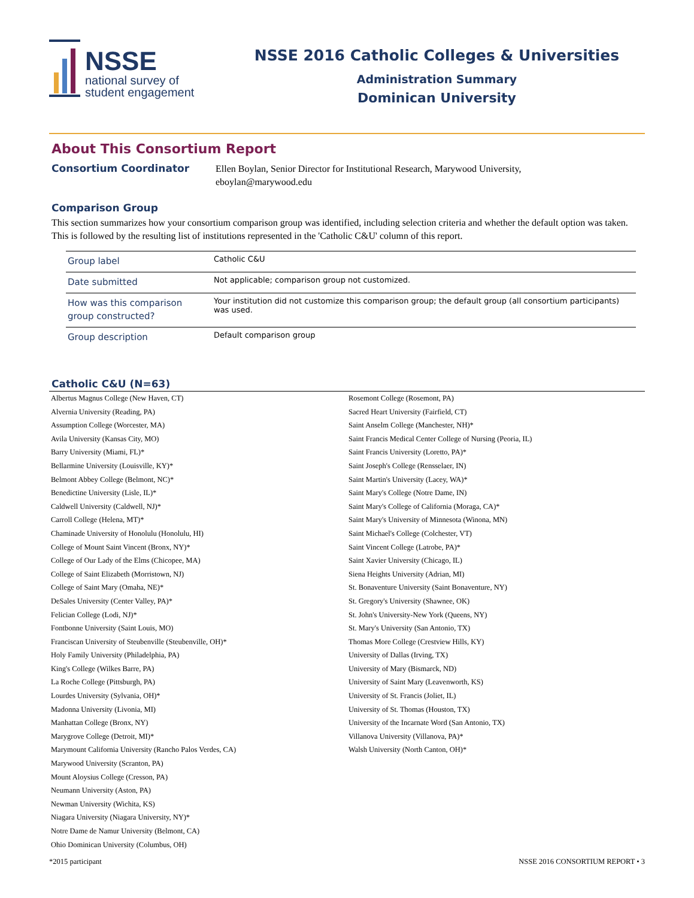NSSE
national survey of
student engagement
NSSE 2016 Catholic Colleges & Universities
Administration Summary
Dominican University
About This Consortium Report
Consortium Coordinator
Ellen Boylan, Senior Director for Institutional Research, Marywood University,
eboylan@marywood.edu
Comparison Group
This section summarizes how your consortium comparison group was identified, including selection criteria and whether the default option was taken. This is followed by the resulting list of institutions represented in the 'Catholic C&U' column of this report.
| Group label | Catholic C&U |
| Date submitted | Not applicable; comparison group not customized. |
| How was this comparison group constructed? | Your institution did not customize this comparison group; the default group (all consortium participants) was used. |
| Group description | Default comparison group |
Catholic C&U (N=63)
Albertus Magnus College (New Haven, CT)
Alvernia University (Reading, PA)
Assumption College (Worcester, MA)
Avila University (Kansas City, MO)
Barry University (Miami, FL)*
Bellarmine University (Louisville, KY)*
Belmont Abbey College (Belmont, NC)*
Benedictine University (Lisle, IL)*
Caldwell University (Caldwell, NJ)*
Carroll College (Helena, MT)*
Chaminade University of Honolulu (Honolulu, HI)
College of Mount Saint Vincent (Bronx, NY)*
College of Our Lady of the Elms (Chicopee, MA)
College of Saint Elizabeth (Morristown, NJ)
College of Saint Mary (Omaha, NE)*
DeSales University (Center Valley, PA)*
Felician College (Lodi, NJ)*
Fontbonne University (Saint Louis, MO)
Franciscan University of Steubenville (Steubenville, OH)*
Holy Family University (Philadelphia, PA)
King's College (Wilkes Barre, PA)
La Roche College (Pittsburgh, PA)
Lourdes University (Sylvania, OH)*
Madonna University (Livonia, MI)
Manhattan College (Bronx, NY)
Marygrove College (Detroit, MI)*
Marymount California University (Rancho Palos Verdes, CA)
Marywood University (Scranton, PA)
Mount Aloysius College (Cresson, PA)
Neumann University (Aston, PA)
Newman University (Wichita, KS)
Niagara University (Niagara University, NY)*
Notre Dame de Namur University (Belmont, CA)
Ohio Dominican University (Columbus, OH)
Rosemont College (Rosemont, PA)
Sacred Heart University (Fairfield, CT)
Saint Anselm College (Manchester, NH)*
Saint Francis Medical Center College of Nursing (Peoria, IL)
Saint Francis University (Loretto, PA)*
Saint Joseph's College (Rensselaer, IN)
Saint Martin's University (Lacey, WA)*
Saint Mary's College (Notre Dame, IN)
Saint Mary's College of California (Moraga, CA)*
Saint Mary's University of Minnesota (Winona, MN)
Saint Michael's College (Colchester, VT)
Saint Vincent College (Latrobe, PA)*
Saint Xavier University (Chicago, IL)
Siena Heights University (Adrian, MI)
St. Bonaventure University (Saint Bonaventure, NY)
St. Gregory's University (Shawnee, OK)
St. John's University-New York (Queens, NY)
St. Mary's University (San Antonio, TX)
Thomas More College (Crestview Hills, KY)
University of Dallas (Irving, TX)
University of Mary (Bismarck, ND)
University of Saint Mary (Leavenworth, KS)
University of St. Francis (Joliet, IL)
University of St. Thomas (Houston, TX)
University of the Incarnate Word (San Antonio, TX)
Villanova University (Villanova, PA)*
Walsh University (North Canton, OH)*
*2015 participant NSSE 2016 CONSORTIUM REPORT • 3